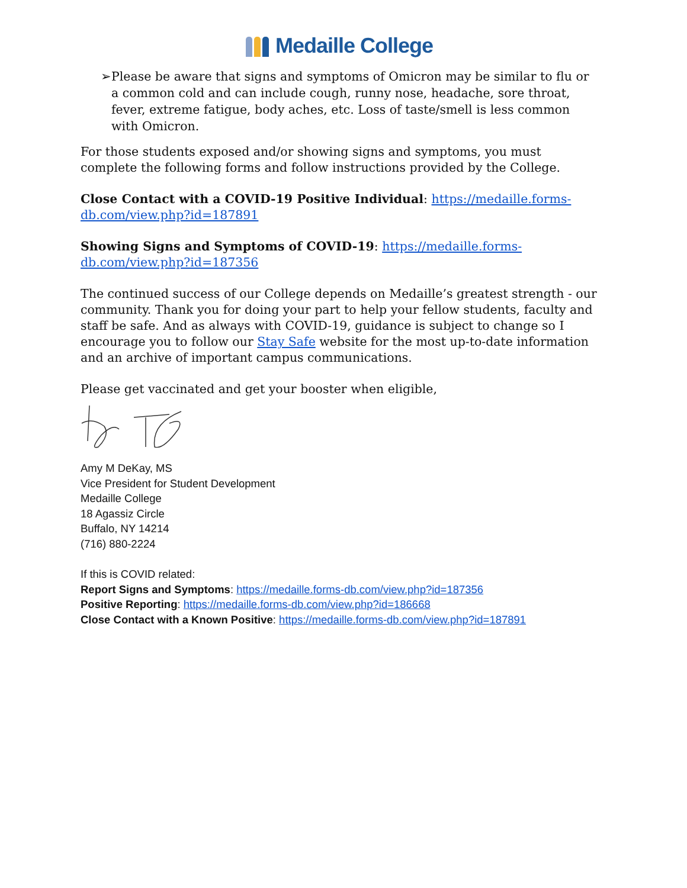Medaille College
➢ Please be aware that signs and symptoms of Omicron may be similar to flu or a common cold and can include cough, runny nose, headache, sore throat, fever, extreme fatigue, body aches, etc. Loss of taste/smell is less common with Omicron.
For those students exposed and/or showing signs and symptoms, you must complete the following forms and follow instructions provided by the College.
Close Contact with a COVID-19 Positive Individual: https://medaille.forms-db.com/view.php?id=187891
Showing Signs and Symptoms of COVID-19: https://medaille.forms-db.com/view.php?id=187356
The continued success of our College depends on Medaille’s greatest strength - our community. Thank you for doing your part to help your fellow students, faculty and staff be safe. And as always with COVID-19, guidance is subject to change so I encourage you to follow our Stay Safe website for the most up-to-date information and an archive of important campus communications.
Please get vaccinated and get your booster when eligible,
Amy M DeKay, MS
Vice President for Student Development
Medaille College
18 Agassiz Circle
Buffalo, NY 14214
(716) 880-2224
If this is COVID related:
Report Signs and Symptoms: https://medaille.forms-db.com/view.php?id=187356
Positive Reporting: https://medaille.forms-db.com/view.php?id=186668
Close Contact with a Known Positive: https://medaille.forms-db.com/view.php?id=187891